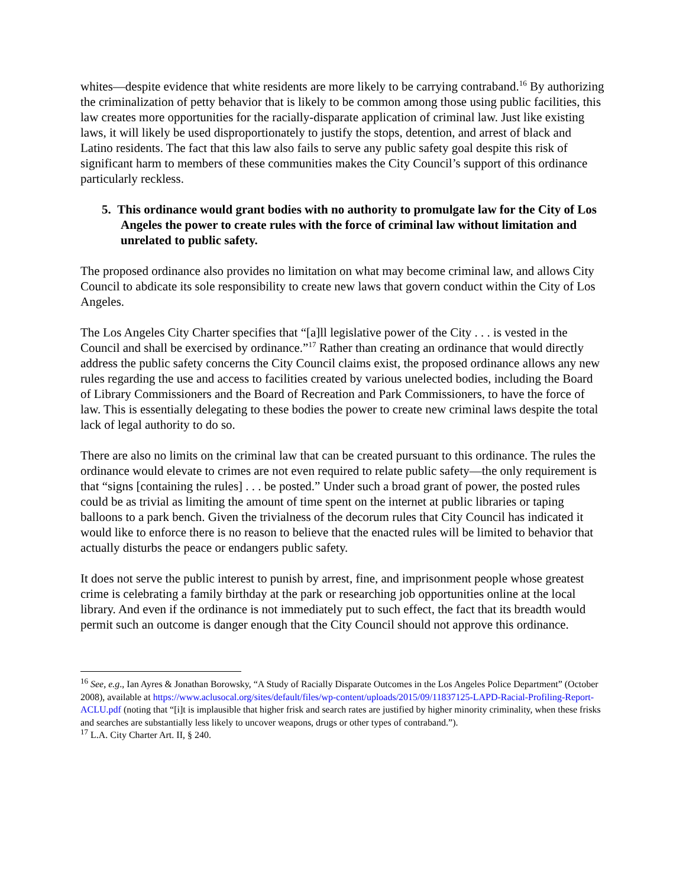whites—despite evidence that white residents are more likely to be carrying contraband.<sup>16</sup> By authorizing the criminalization of petty behavior that is likely to be common among those using public facilities, this law creates more opportunities for the racially-disparate application of criminal law. Just like existing laws, it will likely be used disproportionately to justify the stops, detention, and arrest of black and Latino residents. The fact that this law also fails to serve any public safety goal despite this risk of significant harm to members of these communities makes the City Council’s support of this ordinance particularly reckless.
5. This ordinance would grant bodies with no authority to promulgate law for the City of Los Angeles the power to create rules with the force of criminal law without limitation and unrelated to public safety.
The proposed ordinance also provides no limitation on what may become criminal law, and allows City Council to abdicate its sole responsibility to create new laws that govern conduct within the City of Los Angeles.
The Los Angeles City Charter specifies that “[a]ll legislative power of the City . . . is vested in the Council and shall be exercised by ordinance.”<sup>17</sup> Rather than creating an ordinance that would directly address the public safety concerns the City Council claims exist, the proposed ordinance allows any new rules regarding the use and access to facilities created by various unelected bodies, including the Board of Library Commissioners and the Board of Recreation and Park Commissioners, to have the force of law. This is essentially delegating to these bodies the power to create new criminal laws despite the total lack of legal authority to do so.
There are also no limits on the criminal law that can be created pursuant to this ordinance. The rules the ordinance would elevate to crimes are not even required to relate public safety—the only requirement is that “signs [containing the rules] . . . be posted.” Under such a broad grant of power, the posted rules could be as trivial as limiting the amount of time spent on the internet at public libraries or taping balloons to a park bench. Given the trivialness of the decorum rules that City Council has indicated it would like to enforce there is no reason to believe that the enacted rules will be limited to behavior that actually disturbs the peace or endangers public safety.
It does not serve the public interest to punish by arrest, fine, and imprisonment people whose greatest crime is celebrating a family birthday at the park or researching job opportunities online at the local library. And even if the ordinance is not immediately put to such effect, the fact that its breadth would permit such an outcome is danger enough that the City Council should not approve this ordinance.
<sup>16</sup> See, e.g., Ian Ayres & Jonathan Borowsky, “A Study of Racially Disparate Outcomes in the Los Angeles Police Department” (October 2008), available at https://www.aclusocal.org/sites/default/files/wp-content/uploads/2015/09/11837125-LAPD-Racial-Profiling-Report-ACLU.pdf (noting that “[i]t is implausible that higher frisk and search rates are justified by higher minority criminality, when these frisks and searches are substantially less likely to uncover weapons, drugs or other types of contraband.”).
<sup>17</sup> L.A. City Charter Art. II, § 240.